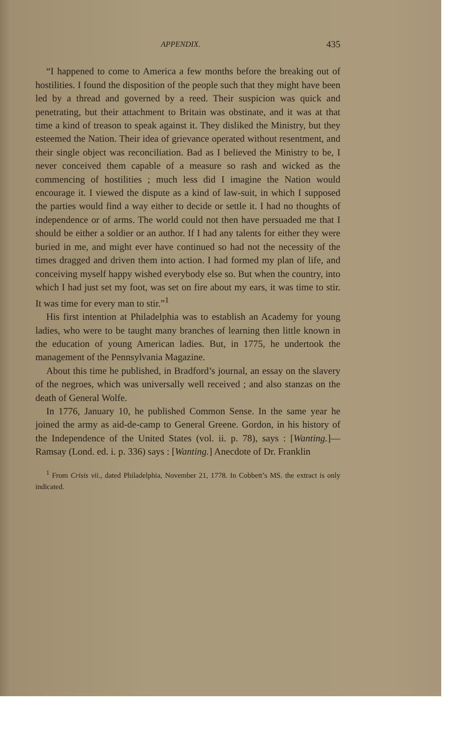APPENDIX. 435
“I happened to come to America a few months before the breaking out of hostilities. I found the disposition of the people such that they might have been led by a thread and governed by a reed. Their suspicion was quick and penetrating, but their attachment to Britain was obstinate, and it was at that time a kind of treason to speak against it. They disliked the Ministry, but they esteemed the Nation. Their idea of grievance operated without resentment, and their single object was reconciliation. Bad as I believed the Ministry to be, I never conceived them capable of a measure so rash and wicked as the commencing of hostilities ; much less did I imagine the Nation would encourage it. I viewed the dispute as a kind of law-suit, in which I supposed the parties would find a way either to decide or settle it. I had no thoughts of independence or of arms. The world could not then have persuaded me that I should be either a soldier or an author. If I had any talents for either they were buried in me, and might ever have continued so had not the necessity of the times dragged and driven them into action. I had formed my plan of life, and conceiving myself happy wished everybody else so. But when the country, into which I had just set my foot, was set on fire about my ears, it was time to stir. It was time for every man to stir.”<sup>1</sup>
His first intention at Philadelphia was to establish an Academy for young ladies, who were to be taught many branches of learning then little known in the education of young American ladies. But, in 1775, he undertook the management of the Pennsylvania Magazine.
About this time he published, in Bradford’s journal, an essay on the slavery of the negroes, which was universally well received ; and also stanzas on the death of General Wolfe.
In 1776, January 10, he published Common Sense. In the same year he joined the army as aid-de-camp to General Greene. Gordon, in his history of the Independence of the United States (vol. ii. p. 78), says : [Wanting.]—Ramsay (Lond. ed. i. p. 336) says : [Wanting.] Anecdote of Dr. Franklin
<sup>1</sup> From Crisis vii., dated Philadelphia, November 21, 1778. In Cobbett’s MS. the extract is only indicated.